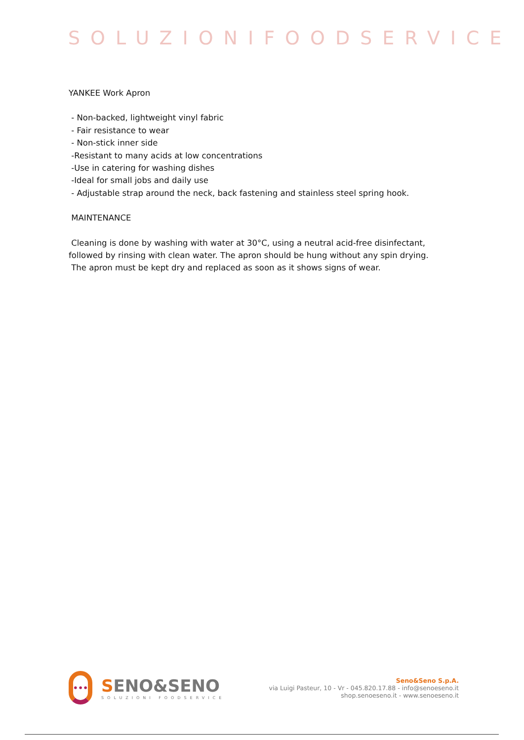SOLUZIONIFOODSERVICE
YANKEE Work Apron
- Non-backed, lightweight vinyl fabric
- Fair resistance to wear
- Non-stick inner side
-Resistant to many acids at low concentrations
-Use in catering for washing dishes
-Ideal for small jobs and daily use
- Adjustable strap around the neck, back fastening and stainless steel spring hook.
MAINTENANCE
Cleaning is done by washing with water at 30°C, using a neutral acid-free disinfectant, followed by rinsing with clean water. The apron should be hung without any spin drying.
The apron must be kept dry and replaced as soon as it shows signs of wear.
•••
SENO&SENO
SOLUZIONI FOODSERVICE
Seno&Seno S.p.A.
via Luigi Pasteur, 10 - Vr - 045.820.17.88 - info@senoeseno.it
shop.senoeseno.it - www.senoeseno.it